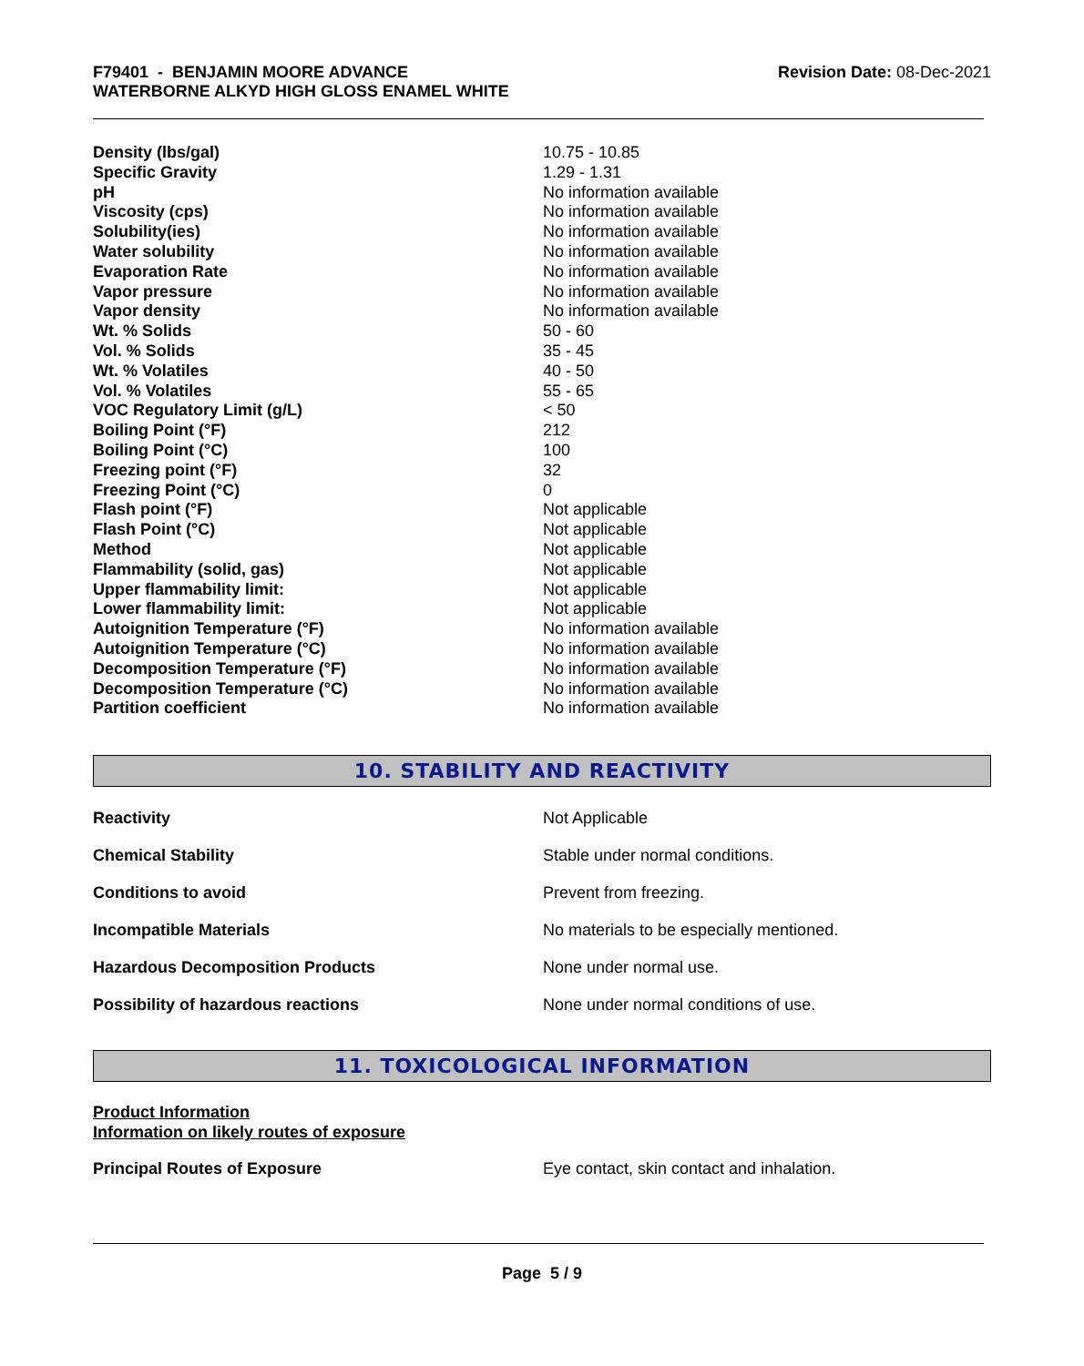F79401 - BENJAMIN MOORE ADVANCE
WATERBORNE ALKYD HIGH GLOSS ENAMEL WHITE
Revision Date: 08-Dec-2021
| Density (lbs/gal) | 10.75 - 10.85 |
| Specific Gravity | 1.29 - 1.31 |
| pH | No information available |
| Viscosity (cps) | No information available |
| Solubility(ies) | No information available |
| Water solubility | No information available |
| Evaporation Rate | No information available |
| Vapor pressure | No information available |
| Vapor density | No information available |
| Wt. % Solids | 50 - 60 |
| Vol. % Solids | 35 - 45 |
| Wt. % Volatiles | 40 - 50 |
| Vol. % Volatiles | 55 - 65 |
| VOC Regulatory Limit (g/L) | < 50 |
| Boiling Point (°F) | 212 |
| Boiling Point (°C) | 100 |
| Freezing point (°F) | 32 |
| Freezing Point (°C) | 0 |
| Flash point (°F) | Not applicable |
| Flash Point (°C) | Not applicable |
| Method | Not applicable |
| Flammability (solid, gas) | Not applicable |
| Upper flammability limit: | Not applicable |
| Lower flammability limit: | Not applicable |
| Autoignition Temperature (°F) | No information available |
| Autoignition Temperature (°C) | No information available |
| Decomposition Temperature (°F) | No information available |
| Decomposition Temperature (°C) | No information available |
| Partition coefficient | No information available |
10. STABILITY AND REACTIVITY
| Reactivity | Not Applicable |
| Chemical Stability | Stable under normal conditions. |
| Conditions to avoid | Prevent from freezing. |
| Incompatible Materials | No materials to be especially mentioned. |
| Hazardous Decomposition Products | None under normal use. |
| Possibility of hazardous reactions | None under normal conditions of use. |
11. TOXICOLOGICAL INFORMATION
Product Information
Information on likely routes of exposure
Principal Routes of Exposure
Eye contact, skin contact and inhalation.
Page 5 / 9